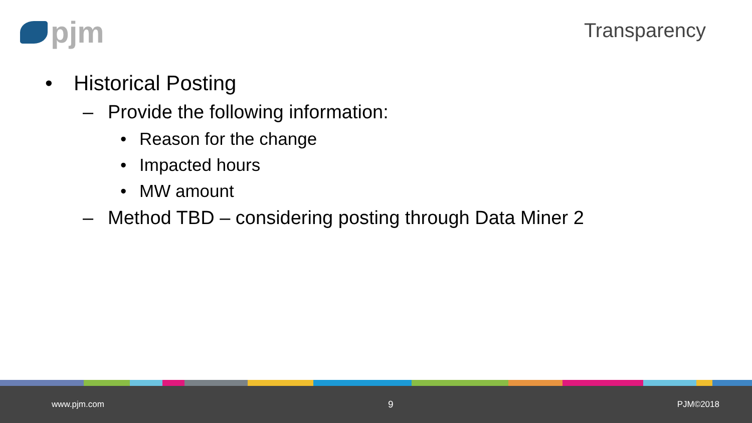pjm
Transparency
• Historical Posting
– Provide the following information:
• Reason for the change
• Impacted hours
• MW amount
– Method TBD – considering posting through Data Miner 2
www.pjm.com 9 PJM©2018